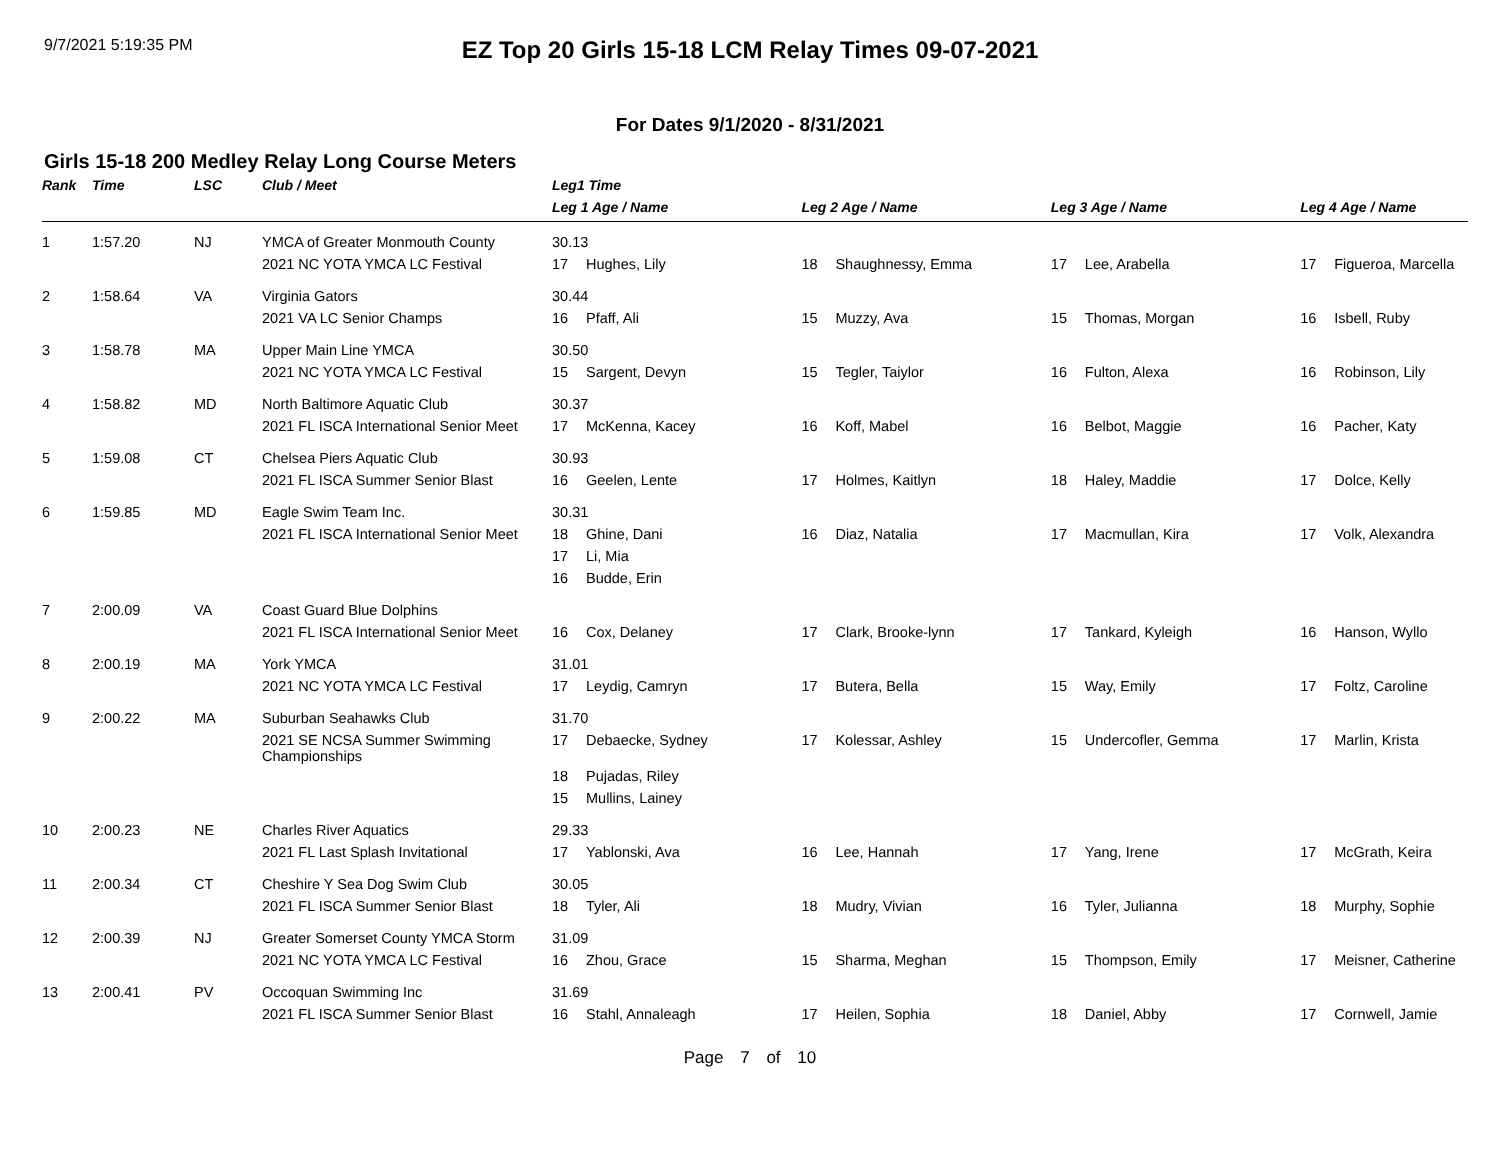9/7/2021 5:19:35 PM
EZ Top 20 Girls 15-18 LCM Relay Times 09-07-2021
For Dates 9/1/2020 - 8/31/2021
Girls 15-18 200 Medley Relay Long Course Meters
| Rank | Time | LSC | Club / Meet | Leg1 Time | | | | | | | |
| --- | --- | --- | --- | --- | --- | --- | --- | --- | --- | --- | --- |
| | | | | Leg 1 Age / Name | | Leg 2 Age / Name | | Leg 3 Age / Name | | Leg 4 Age / Name | |
| 1 | 1:57.20 | NJ | YMCA of Greater Monmouth County | 30.13 | | | | | | | |
| | | | 2021 NC YOTA YMCA LC Festival | 17 | Hughes, Lily | 18 | Shaughnessy, Emma | 17 | Lee, Arabella | 17 | Figueroa, Marcella |
| 2 | 1:58.64 | VA | Virginia Gators | 30.44 | | | | | | | |
| | | | 2021 VA LC Senior Champs | 16 | Pfaff, Ali | 15 | Muzzy, Ava | 15 | Thomas, Morgan | 16 | Isbell, Ruby |
| 3 | 1:58.78 | MA | Upper Main Line YMCA | 30.50 | | | | | | | |
| | | | 2021 NC YOTA YMCA LC Festival | 15 | Sargent, Devyn | 15 | Tegler, Taiylor | 16 | Fulton, Alexa | 16 | Robinson, Lily |
| 4 | 1:58.82 | MD | North Baltimore Aquatic Club | 30.37 | | | | | | | |
| | | | 2021 FL ISCA International Senior Meet | 17 | McKenna, Kacey | 16 | Koff, Mabel | 16 | Belbot, Maggie | 16 | Pacher, Katy |
| 5 | 1:59.08 | CT | Chelsea Piers Aquatic Club | 30.93 | | | | | | | |
| | | | 2021 FL ISCA Summer Senior Blast | 16 | Geelen, Lente | 17 | Holmes, Kaitlyn | 18 | Haley, Maddie | 17 | Dolce, Kelly |
| 6 | 1:59.85 | MD | Eagle Swim Team Inc. | 30.31 | | | | | | | |
| | | | 2021 FL ISCA International Senior Meet | 18 | Ghine, Dani | 16 | Diaz, Natalia | 17 | Macmullan, Kira | 17 | Volk, Alexandra |
| | | | | 17 | Li, Mia | | | | | | |
| | | | | 16 | Budde, Erin | | | | | | |
| 7 | 2:00.09 | VA | Coast Guard Blue Dolphins | | | | | | | | |
| | | | 2021 FL ISCA International Senior Meet | 16 | Cox, Delaney | 17 | Clark, Brooke-lynn | 17 | Tankard, Kyleigh | 16 | Hanson, Wyllo |
| 8 | 2:00.19 | MA | York YMCA | 31.01 | | | | | | | |
| | | | 2021 NC YOTA YMCA LC Festival | 17 | Leydig, Camryn | 17 | Butera, Bella | 15 | Way, Emily | 17 | Foltz, Caroline |
| 9 | 2:00.22 | MA | Suburban Seahawks Club | 31.70 | | | | | | | |
| | | | 2021 SE NCSA Summer Swimming Championships | 17 | Debaecke, Sydney | 17 | Kolessar, Ashley | 15 | Undercofler, Gemma | 17 | Marlin, Krista |
| | | | | 18 | Pujadas, Riley | | | | | | |
| | | | | 15 | Mullins, Lainey | | | | | | |
| 10 | 2:00.23 | NE | Charles River Aquatics | 29.33 | | | | | | | |
| | | | 2021 FL Last Splash Invitational | 17 | Yablonski, Ava | 16 | Lee, Hannah | 17 | Yang, Irene | 17 | McGrath, Keira |
| 11 | 2:00.34 | CT | Cheshire Y Sea Dog Swim Club | 30.05 | | | | | | | |
| | | | 2021 FL ISCA Summer Senior Blast | 18 | Tyler, Ali | 18 | Mudry, Vivian | 16 | Tyler, Julianna | 18 | Murphy, Sophie |
| 12 | 2:00.39 | NJ | Greater Somerset County YMCA Storm | 31.09 | | | | | | | |
| | | | 2021 NC YOTA YMCA LC Festival | 16 | Zhou, Grace | 15 | Sharma, Meghan | 15 | Thompson, Emily | 17 | Meisner, Catherine |
| 13 | 2:00.41 | PV | Occoquan Swimming Inc | 31.69 | | | | | | | |
| | | | 2021 FL ISCA Summer Senior Blast | 16 | Stahl, Annaleagh | 17 | Heilen, Sophia | 18 | Daniel, Abby | 17 | Cornwell, Jamie |
Page 7 of 10